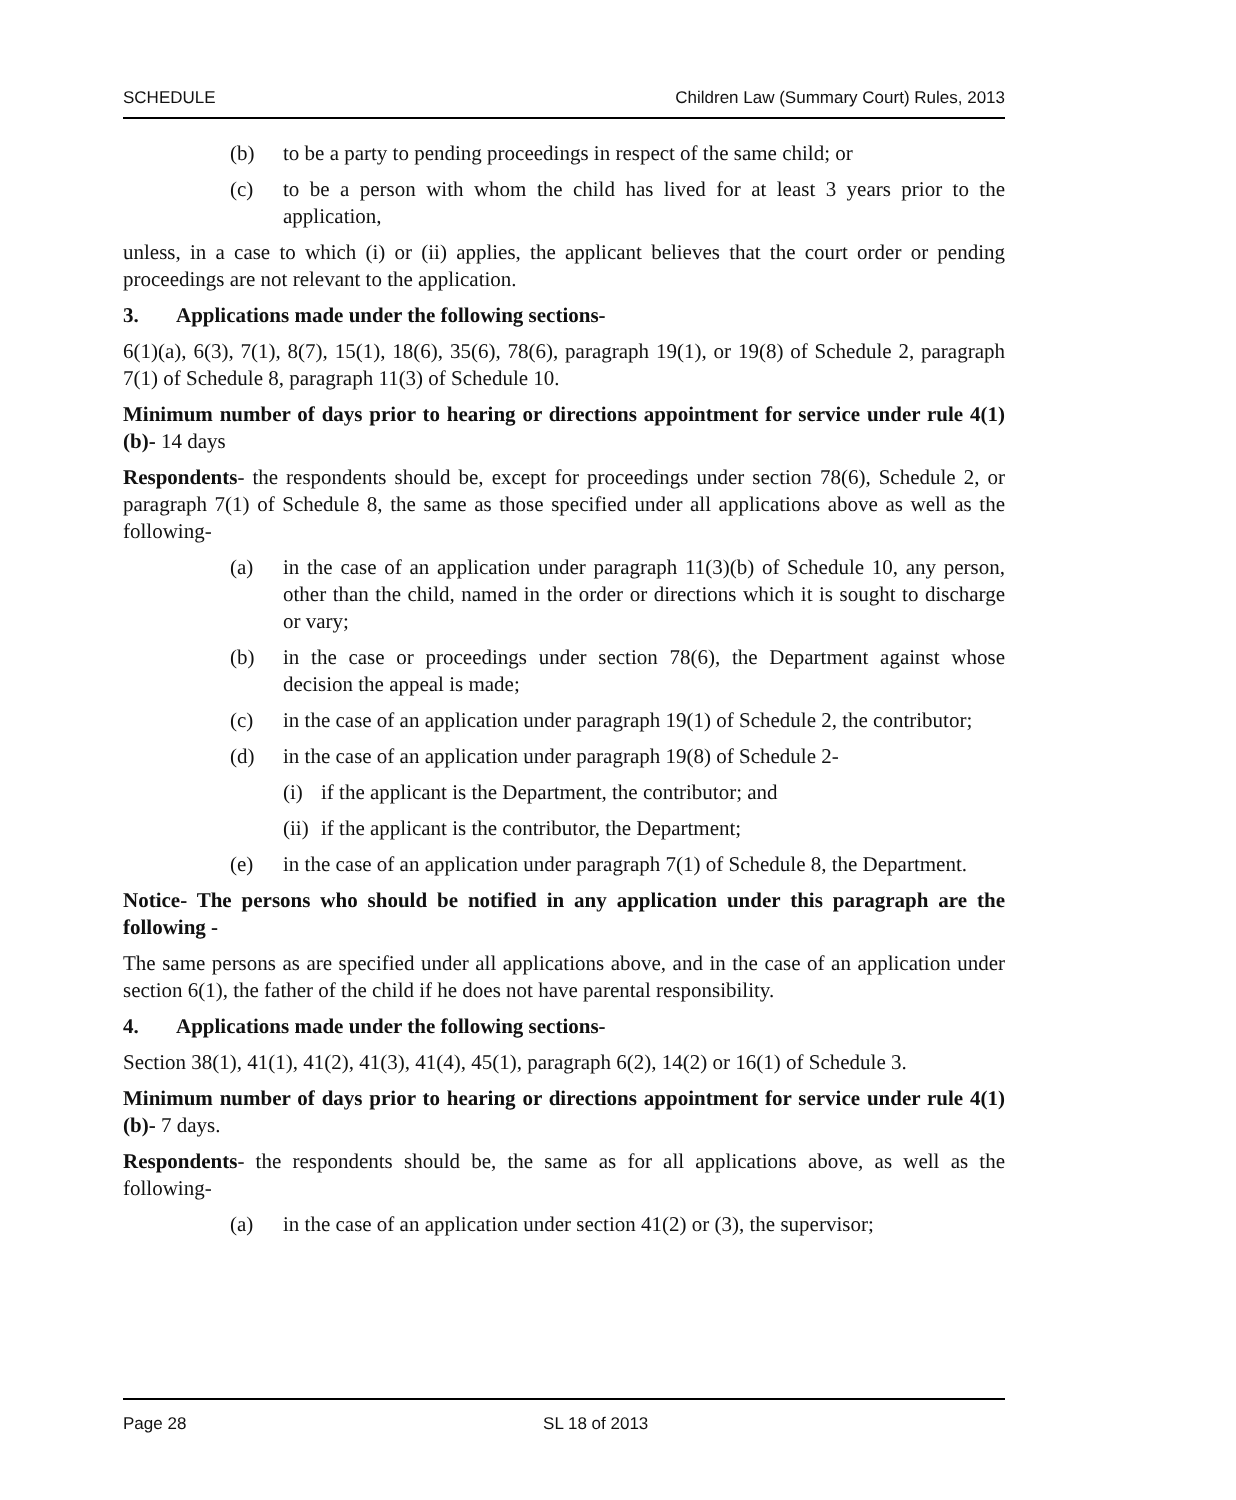SCHEDULE Children Law (Summary Court) Rules, 2013
(b) to be a party to pending proceedings in respect of the same child; or
(c) to be a person with whom the child has lived for at least 3 years prior to the application,
unless, in a case to which (i) or (ii) applies, the applicant believes that the court order or pending proceedings are not relevant to the application.
3. Applications made under the following sections-
6(1)(a), 6(3), 7(1), 8(7), 15(1), 18(6), 35(6), 78(6), paragraph 19(1), or 19(8) of Schedule 2, paragraph 7(1) of Schedule 8, paragraph 11(3) of Schedule 10.
Minimum number of days prior to hearing or directions appointment for service under rule 4(1)(b)- 14 days
Respondents- the respondents should be, except for proceedings under section 78(6), Schedule 2, or paragraph 7(1) of Schedule 8, the same as those specified under all applications above as well as the following-
(a) in the case of an application under paragraph 11(3)(b) of Schedule 10, any person, other than the child, named in the order or directions which it is sought to discharge or vary;
(b) in the case or proceedings under section 78(6), the Department against whose decision the appeal is made;
(c) in the case of an application under paragraph 19(1) of Schedule 2, the contributor;
(d) in the case of an application under paragraph 19(8) of Schedule 2-
(i) if the applicant is the Department, the contributor; and
(ii) if the applicant is the contributor, the Department;
(e) in the case of an application under paragraph 7(1) of Schedule 8, the Department.
Notice- The persons who should be notified in any application under this paragraph are the following -
The same persons as are specified under all applications above, and in the case of an application under section 6(1), the father of the child if he does not have parental responsibility.
4. Applications made under the following sections-
Section 38(1), 41(1), 41(2), 41(3), 41(4), 45(1), paragraph 6(2), 14(2) or 16(1) of Schedule 3.
Minimum number of days prior to hearing or directions appointment for service under rule 4(1)(b)- 7 days.
Respondents- the respondents should be, the same as for all applications above, as well as the following-
(a) in the case of an application under section 41(2) or (3), the supervisor;
Page 28 SL 18 of 2013